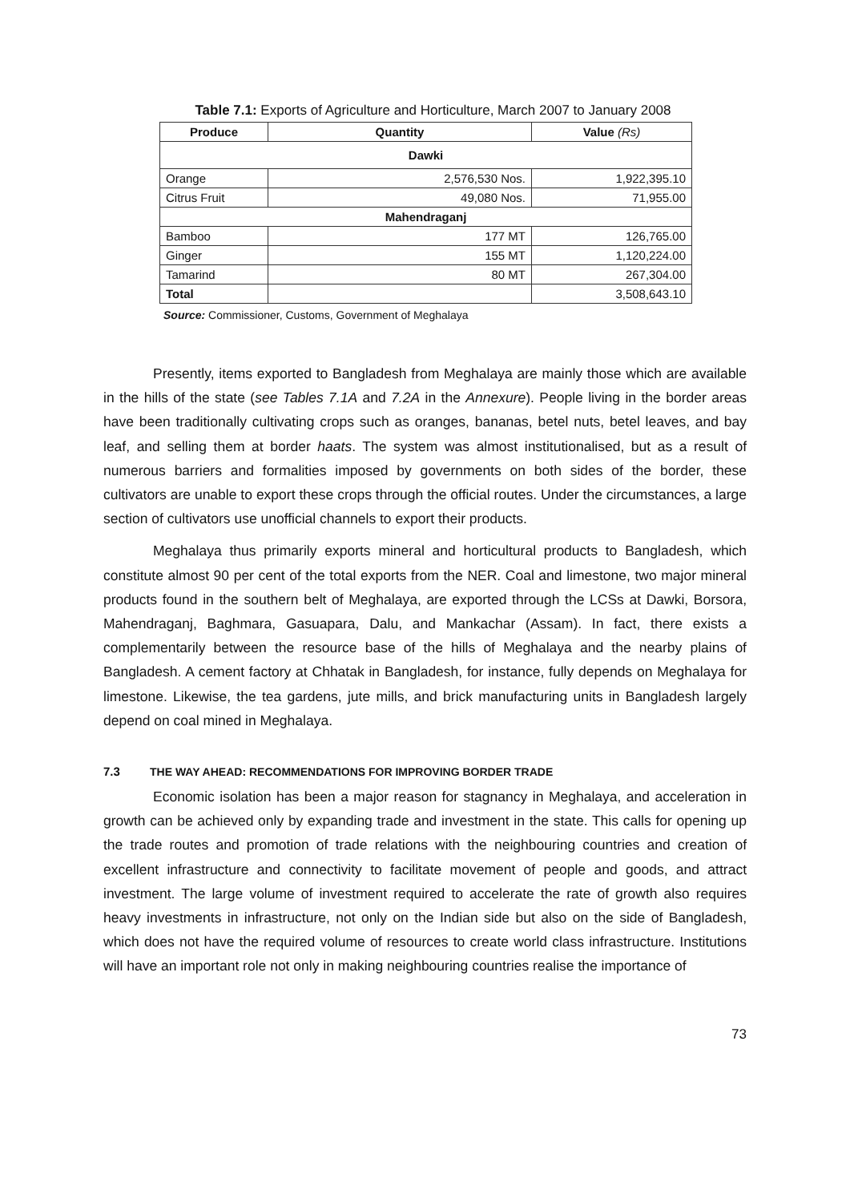Table 7.1: Exports of Agriculture and Horticulture, March 2007 to January 2008
| Produce | Quantity | Value (Rs) |
| --- | --- | --- |
| Dawki | | |
| Orange | 2,576,530 Nos. | 1,922,395.10 |
| Citrus Fruit | 49,080 Nos. | 71,955.00 |
| Mahendraganj | | |
| Bamboo | 177 MT | 126,765.00 |
| Ginger | 155 MT | 1,120,224.00 |
| Tamarind | 80 MT | 267,304.00 |
| Total | | 3,508,643.10 |
Source: Commissioner, Customs, Government of Meghalaya
Presently, items exported to Bangladesh from Meghalaya are mainly those which are available in the hills of the state (see Tables 7.1A and 7.2A in the Annexure). People living in the border areas have been traditionally cultivating crops such as oranges, bananas, betel nuts, betel leaves, and bay leaf, and selling them at border haats. The system was almost institutionalised, but as a result of numerous barriers and formalities imposed by governments on both sides of the border, these cultivators are unable to export these crops through the official routes. Under the circumstances, a large section of cultivators use unofficial channels to export their products.
Meghalaya thus primarily exports mineral and horticultural products to Bangladesh, which constitute almost 90 per cent of the total exports from the NER. Coal and limestone, two major mineral products found in the southern belt of Meghalaya, are exported through the LCSs at Dawki, Borsora, Mahendraganj, Baghmara, Gasuapara, Dalu, and Mankachar (Assam). In fact, there exists a complementarily between the resource base of the hills of Meghalaya and the nearby plains of Bangladesh. A cement factory at Chhatak in Bangladesh, for instance, fully depends on Meghalaya for limestone. Likewise, the tea gardens, jute mills, and brick manufacturing units in Bangladesh largely depend on coal mined in Meghalaya.
7.3 THE WAY AHEAD: RECOMMENDATIONS FOR IMPROVING BORDER TRADE
Economic isolation has been a major reason for stagnancy in Meghalaya, and acceleration in growth can be achieved only by expanding trade and investment in the state. This calls for opening up the trade routes and promotion of trade relations with the neighbouring countries and creation of excellent infrastructure and connectivity to facilitate movement of people and goods, and attract investment. The large volume of investment required to accelerate the rate of growth also requires heavy investments in infrastructure, not only on the Indian side but also on the side of Bangladesh, which does not have the required volume of resources to create world class infrastructure. Institutions will have an important role not only in making neighbouring countries realise the importance of
73